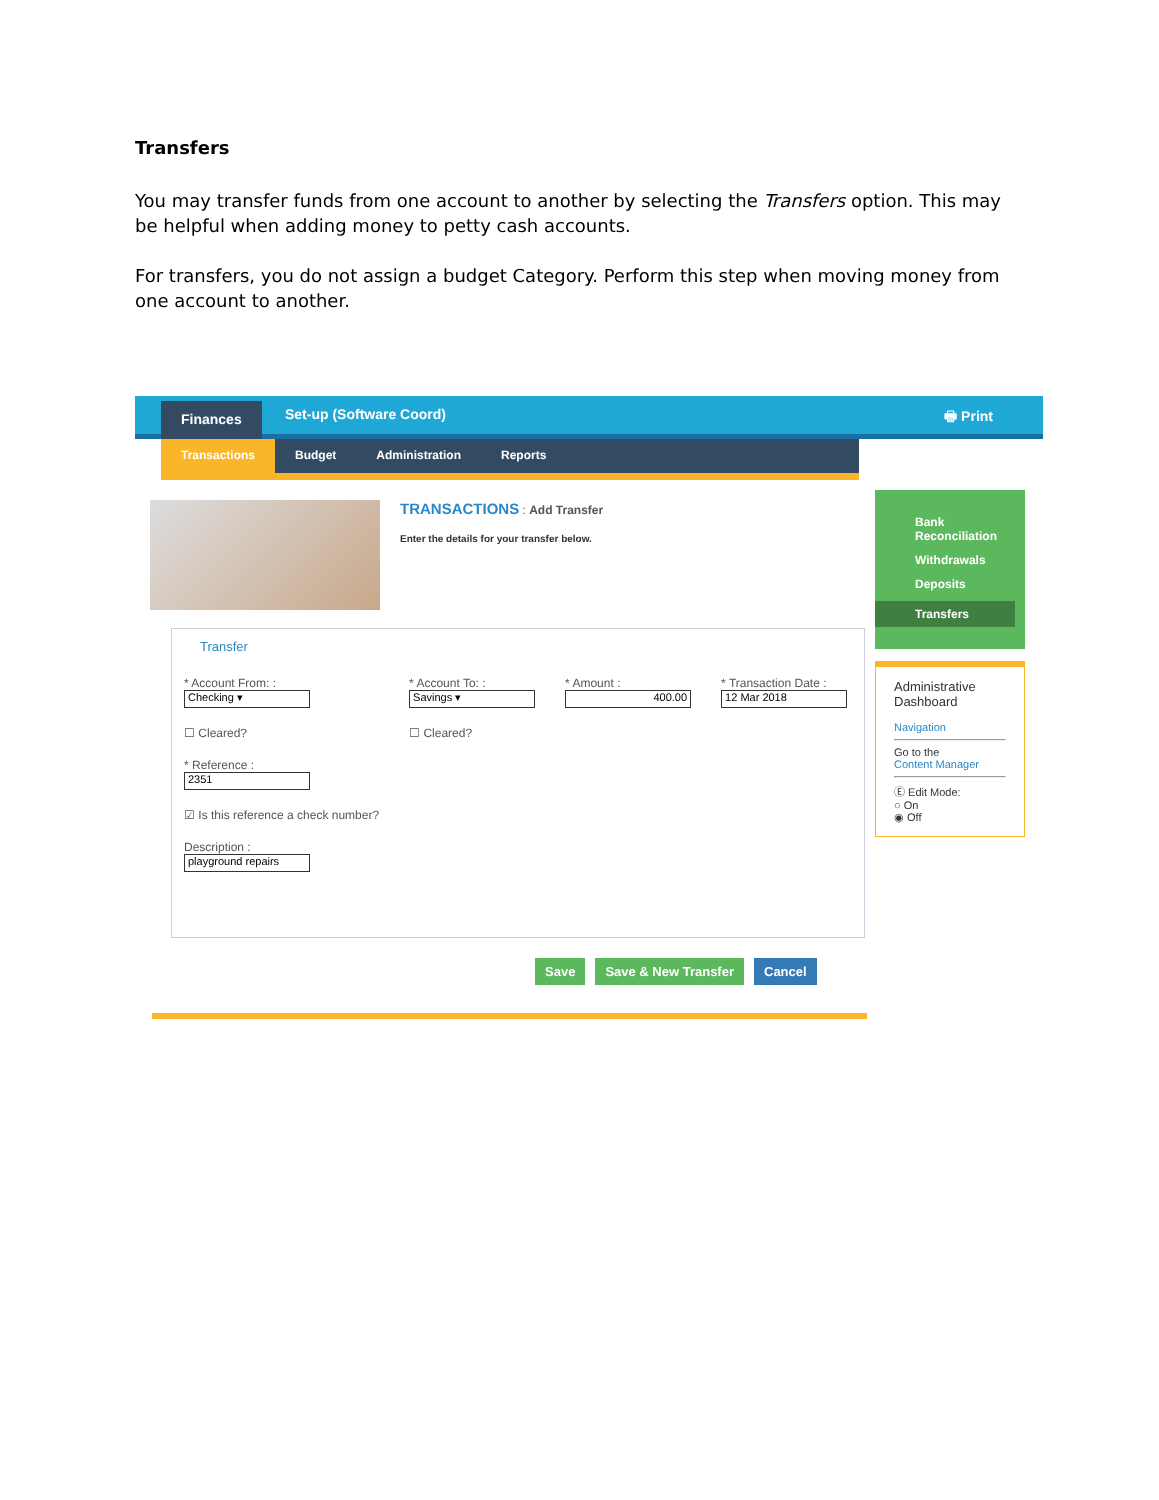Transfers
You may transfer funds from one account to another by selecting the Transfers option. This may be helpful when adding money to petty cash accounts.
For transfers, you do not assign a budget Category. Perform this step when moving money from one account to another.
Finances Set-up (Software Coord) 🖶 Print
Transactions Budget Administration Reports
TRANSACTIONS : Add Transfer
Enter the details for your transfer below.
Transfer
* Account From: :
Checking ▾
☐ Cleared?
* Reference :
2351
☑ Is this reference a check number?
Description :
playground repairs
* Account To: :
Savings ▾
☐ Cleared?
* Amount :
400.00
* Transaction Date :
12 Mar 2018
Save Save & New Transfer Cancel
Bank Reconciliation
Withdrawals
Deposits
Transfers
Administrative Dashboard
Navigation
Go to the
Content Manager
Ⓔ Edit Mode:
○ On
◉ Off